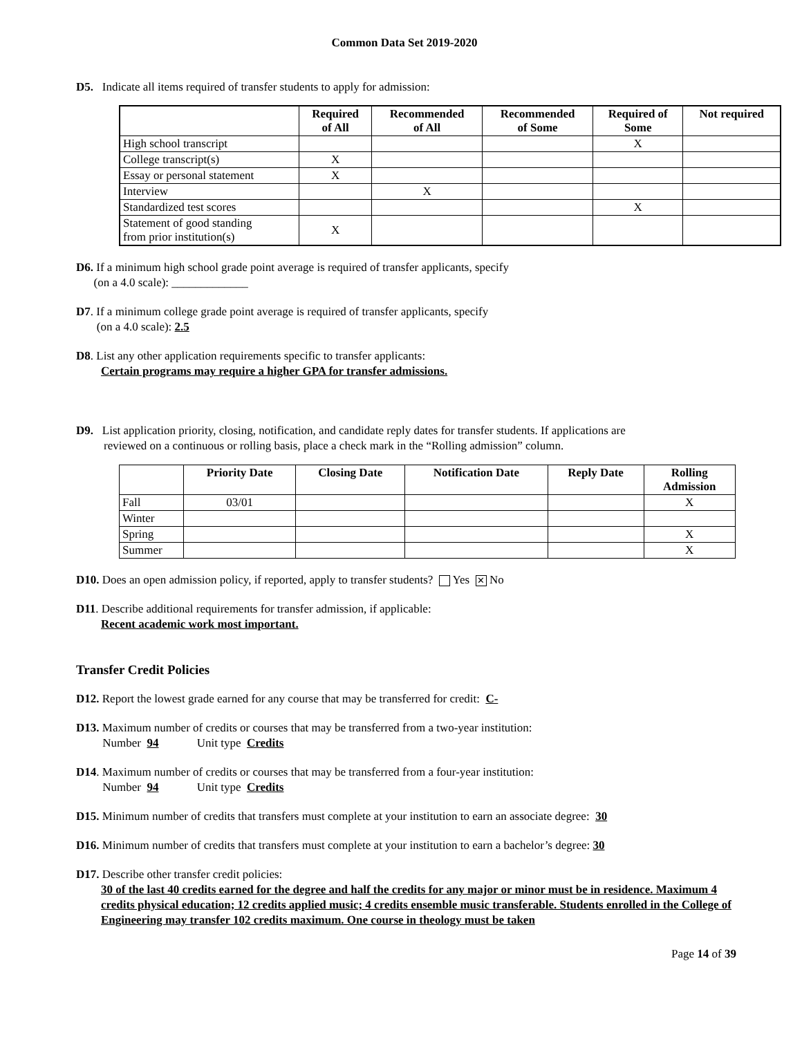Common Data Set 2019-2020
D5. Indicate all items required of transfer students to apply for admission:
| | Required of All | Recommended of All | Recommended of Some | Required of Some | Not required |
| --- | --- | --- | --- | --- | --- |
| High school transcript | | | | X | |
| College transcript(s) | X | | | | |
| Essay or personal statement | X | | | | |
| Interview | | X | | | |
| Standardized test scores | | | | X | |
| Statement of good standing from prior institution(s) | X | | | | |
D6. If a minimum high school grade point average is required of transfer applicants, specify
(on a 4.0 scale): _____________
D7. If a minimum college grade point average is required of transfer applicants, specify
(on a 4.0 scale): 2.5
D8. List any other application requirements specific to transfer applicants:
Certain programs may require a higher GPA for transfer admissions.
D9. List application priority, closing, notification, and candidate reply dates for transfer students. If applications are
reviewed on a continuous or rolling basis, place a check mark in the “Rolling admission” column.
| | Priority Date | Closing Date | Notification Date | Reply Date | Rolling Admission |
| --- | --- | --- | --- | --- | --- |
| Fall | 03/01 | | | | X |
| Winter | | | | | |
| Spring | | | | | X |
| Summer | | | | | X |
D10. Does an open admission policy, if reported, apply to transfer students? Yes ✕ No
D11. Describe additional requirements for transfer admission, if applicable:
Recent academic work most important.
Transfer Credit Policies
D12. Report the lowest grade earned for any course that may be transferred for credit: C-
D13. Maximum number of credits or courses that may be transferred from a two-year institution:
Number 94 Unit type Credits
D14. Maximum number of credits or courses that may be transferred from a four-year institution:
Number 94 Unit type Credits
D15. Minimum number of credits that transfers must complete at your institution to earn an associate degree: 30
D16. Minimum number of credits that transfers must complete at your institution to earn a bachelor’s degree: 30
D17. Describe other transfer credit policies:
30 of the last 40 credits earned for the degree and half the credits for any major or minor must be in residence. Maximum 4 credits physical education; 12 credits applied music; 4 credits ensemble music transferable. Students enrolled in the College of Engineering may transfer 102 credits maximum. One course in theology must be taken
Page 14 of 39